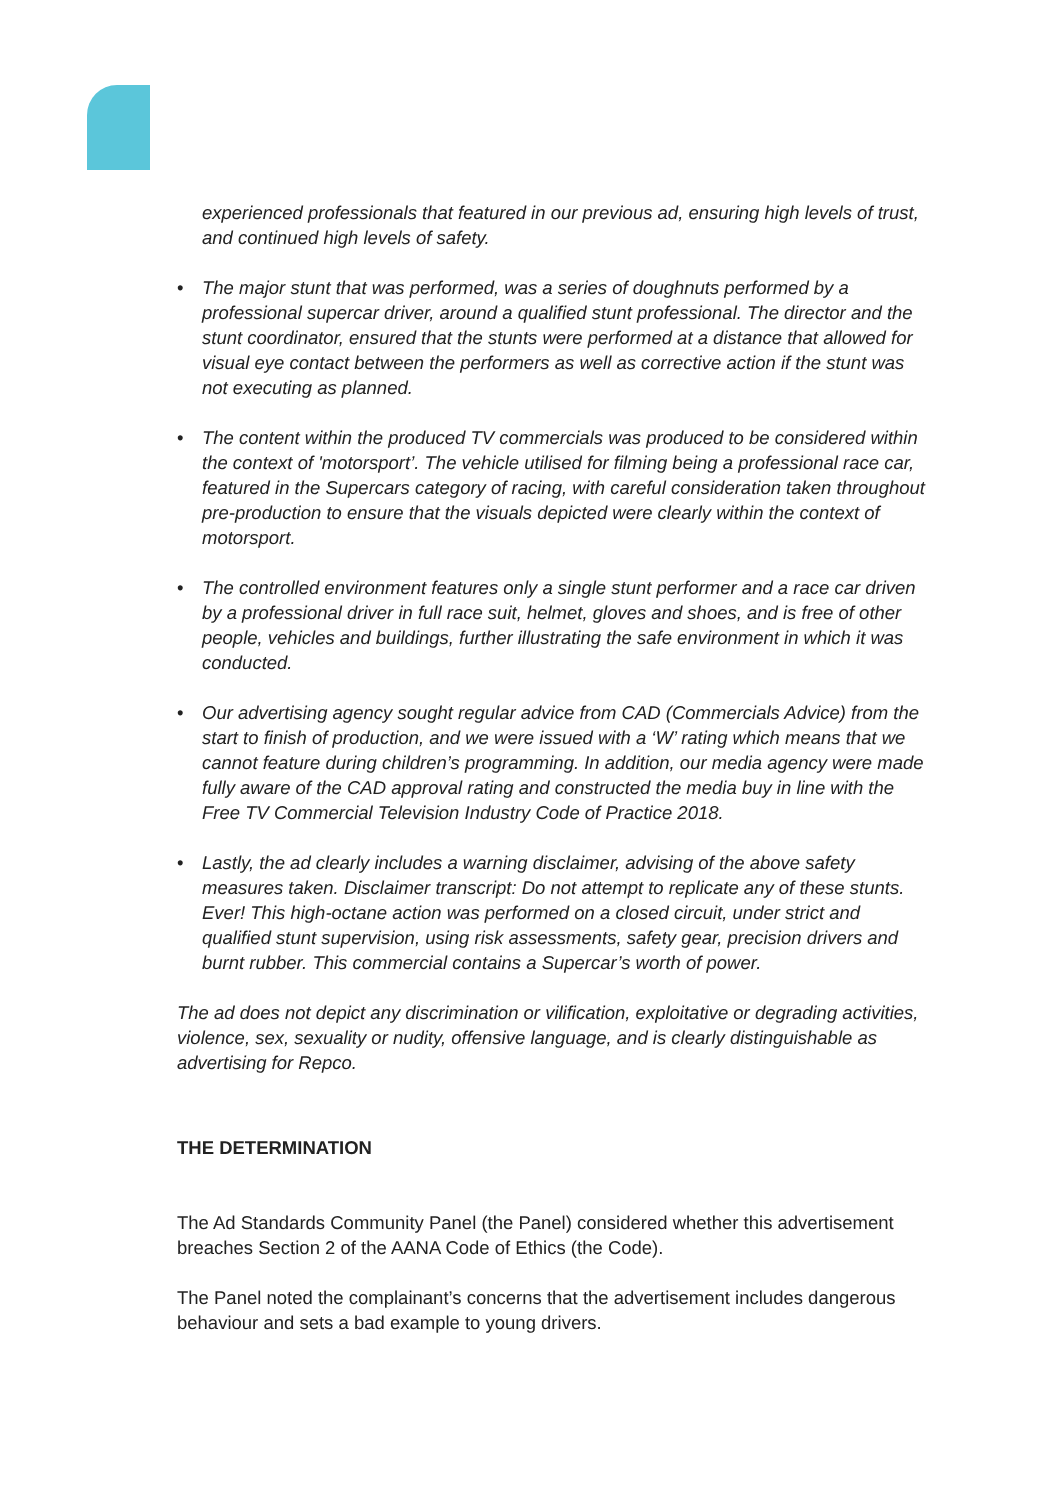experienced professionals that featured in our previous ad, ensuring high levels of trust, and continued high levels of safety.
• The major stunt that was performed, was a series of doughnuts performed by a professional supercar driver, around a qualified stunt professional. The director and the stunt coordinator, ensured that the stunts were performed at a distance that allowed for visual eye contact between the performers as well as corrective action if the stunt was not executing as planned.
• The content within the produced TV commercials was produced to be considered within the context of 'motorsport’. The vehicle utilised for filming being a professional race car, featured in the Supercars category of racing, with careful consideration taken throughout pre-production to ensure that the visuals depicted were clearly within the context of motorsport.
• The controlled environment features only a single stunt performer and a race car driven by a professional driver in full race suit, helmet, gloves and shoes, and is free of other people, vehicles and buildings, further illustrating the safe environment in which it was conducted.
• Our advertising agency sought regular advice from CAD (Commercials Advice) from the start to finish of production, and we were issued with a ‘W’ rating which means that we cannot feature during children’s programming. In addition, our media agency were made fully aware of the CAD approval rating and constructed the media buy in line with the Free TV Commercial Television Industry Code of Practice 2018.
• Lastly, the ad clearly includes a warning disclaimer, advising of the above safety measures taken. Disclaimer transcript: Do not attempt to replicate any of these stunts. Ever! This high-octane action was performed on a closed circuit, under strict and qualified stunt supervision, using risk assessments, safety gear, precision drivers and burnt rubber. This commercial contains a Supercar’s worth of power.
The ad does not depict any discrimination or vilification, exploitative or degrading activities, violence, sex, sexuality or nudity, offensive language, and is clearly distinguishable as advertising for Repco.
THE DETERMINATION
The Ad Standards Community Panel (the Panel) considered whether this advertisement breaches Section 2 of the AANA Code of Ethics (the Code).
The Panel noted the complainant’s concerns that the advertisement includes dangerous behaviour and sets a bad example to young drivers.